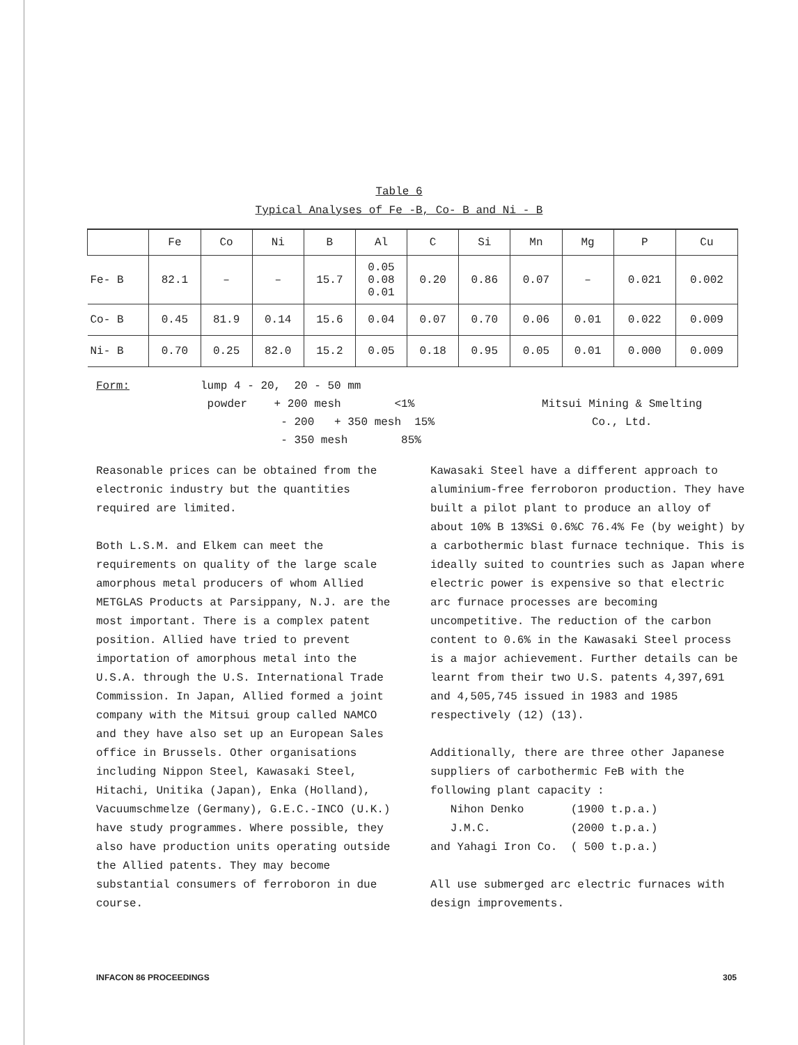Table 6
Typical Analyses of Fe -B, Co- B and Ni - B
| | Fe | Co | Ni | B | Al | C | Si | Mn | Mg | P | Cu |
| --- | --- | --- | --- | --- | --- | --- | --- | --- | --- | --- | --- |
| Fe- B | 82.1 | – | – | 15.7 | 0.05 0.08 0.01 | 0.20 | 0.86 | 0.07 | – | 0.021 | 0.002 |
| Co- B | 0.45 | 81.9 | 0.14 | 15.6 | 0.04 | 0.07 | 0.70 | 0.06 | 0.01 | 0.022 | 0.009 |
| Ni- B | 0.70 | 0.25 | 82.0 | 15.2 | 0.05 | 0.18 | 0.95 | 0.05 | 0.01 | 0.000 | 0.009 |
Form: lump 4 - 20, 20 - 50 mm
powder + 200 mesh <1%
- 200 + 350 mesh 15%
- 350 mesh 85%
Mitsui Mining & Smelting
Co., Ltd.
Reasonable prices can be obtained from the electronic industry but the quantities required are limited.
Both L.S.M. and Elkem can meet the requirements on quality of the large scale amorphous metal producers of whom Allied METGLAS Products at Parsippany, N.J. are the most important. There is a complex patent position. Allied have tried to prevent importation of amorphous metal into the U.S.A. through the U.S. International Trade Commission. In Japan, Allied formed a joint company with the Mitsui group called NAMCO and they have also set up an European Sales office in Brussels. Other organisations including Nippon Steel, Kawasaki Steel, Hitachi, Unitika (Japan), Enka (Holland), Vacuumschmelze (Germany), G.E.C.-INCO (U.K.) have study programmes. Where possible, they also have production units operating outside the Allied patents. They may become substantial consumers of ferroboron in due course.
Kawasaki Steel have a different approach to aluminium-free ferroboron production. They have built a pilot plant to produce an alloy of about 10% B 13%Si 0.6%C 76.4% Fe (by weight) by a carbothermic blast furnace technique. This is ideally suited to countries such as Japan where electric power is expensive so that electric arc furnace processes are becoming uncompetitive. The reduction of the carbon content to 0.6% in the Kawasaki Steel process is a major achievement. Further details can be learnt from their two U.S. patents 4,397,691 and 4,505,745 issued in 1983 and 1985 respectively (12) (13).
Additionally, there are three other Japanese suppliers of carbothermic FeB with the following plant capacity :
Nihon Denko (1900 t.p.a.)
J.M.C. (2000 t.p.a.)
and Yahagi Iron Co. ( 500 t.p.a.)
All use submerged arc electric furnaces with design improvements.
INFACON 86 PROCEEDINGS 305